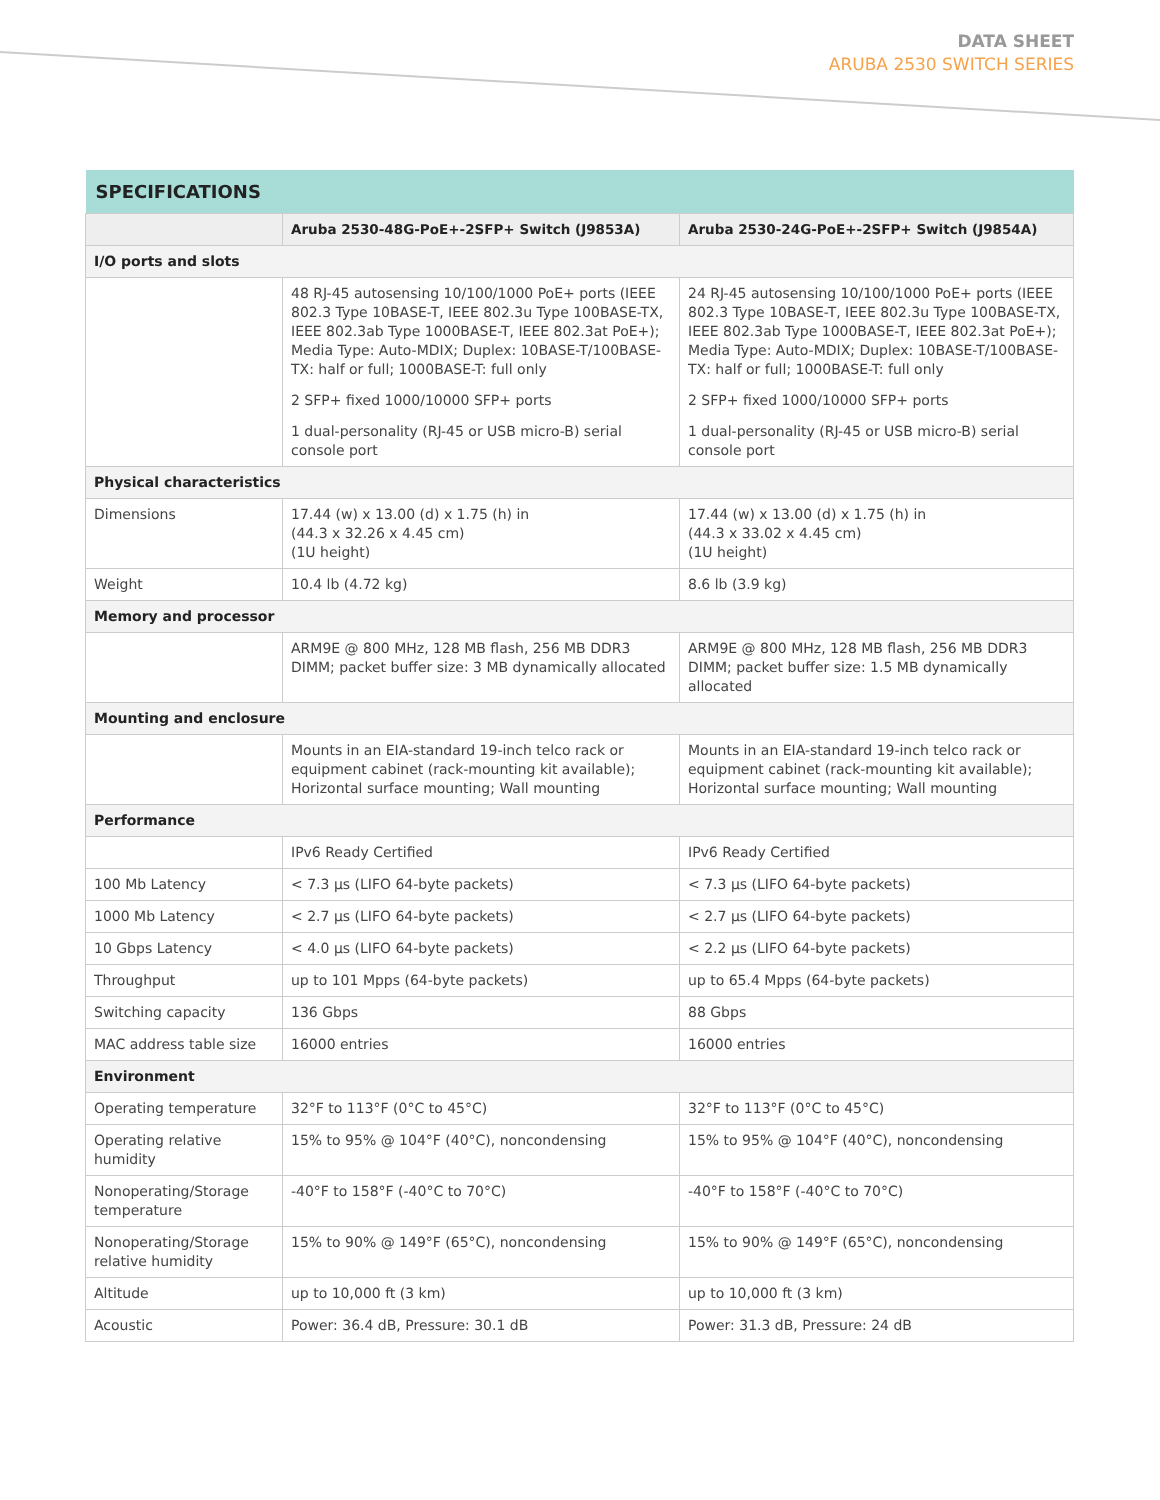DATA SHEET
ARUBA 2530 SWITCH SERIES
| SPECIFICATIONS | | |
| --- | --- | --- |
| | Aruba 2530-48G-PoE+-2SFP+ Switch (J9853A) | Aruba 2530-24G-PoE+-2SFP+ Switch (J9854A) |
| I/O ports and slots | | |
| | 48 RJ-45 autosensing 10/100/1000 PoE+ ports (IEEE 802.3 Type 10BASE-T, IEEE 802.3u Type 100BASE-TX, IEEE 802.3ab Type 1000BASE-T, IEEE 802.3at PoE+); Media Type: Auto-MDIX; Duplex: 10BASE-T/100BASE-TX: half or full; 1000BASE-T: full only | 24 RJ-45 autosensing 10/100/1000 PoE+ ports (IEEE 802.3 Type 10BASE-T, IEEE 802.3u Type 100BASE-TX, IEEE 802.3ab Type 1000BASE-T, IEEE 802.3at PoE+); Media Type: Auto-MDIX; Duplex: 10BASE-T/100BASE-TX: half or full; 1000BASE-T: full only |
| | 2 SFP+ fixed 1000/10000 SFP+ ports | 2 SFP+ fixed 1000/10000 SFP+ ports |
| | 1 dual-personality (RJ-45 or USB micro-B) serial console port | 1 dual-personality (RJ-45 or USB micro-B) serial console port |
| Physical characteristics | | |
| Dimensions | 17.44 (w) x 13.00 (d) x 1.75 (h) in (44.3 x 32.26 x 4.45 cm) (1U height) | 17.44 (w) x 13.00 (d) x 1.75 (h) in (44.3 x 33.02 x 4.45 cm) (1U height) |
| Weight | 10.4 lb (4.72 kg) | 8.6 lb (3.9 kg) |
| Memory and processor | | |
| | ARM9E @ 800 MHz, 128 MB flash, 256 MB DDR3 DIMM; packet buffer size: 3 MB dynamically allocated | ARM9E @ 800 MHz, 128 MB flash, 256 MB DDR3 DIMM; packet buffer size: 1.5 MB dynamically allocated |
| Mounting and enclosure | | |
| | Mounts in an EIA-standard 19-inch telco rack or equipment cabinet (rack-mounting kit available); Horizontal surface mounting; Wall mounting | Mounts in an EIA-standard 19-inch telco rack or equipment cabinet (rack-mounting kit available); Horizontal surface mounting; Wall mounting |
| Performance | | |
| | IPv6 Ready Certified | IPv6 Ready Certified |
| 100 Mb Latency | < 7.3 µs (LIFO 64-byte packets) | < 7.3 µs (LIFO 64-byte packets) |
| 1000 Mb Latency | < 2.7 µs (LIFO 64-byte packets) | < 2.7 µs (LIFO 64-byte packets) |
| 10 Gbps Latency | < 4.0 µs (LIFO 64-byte packets) | < 2.2 µs (LIFO 64-byte packets) |
| Throughput | up to 101 Mpps (64-byte packets) | up to 65.4 Mpps (64-byte packets) |
| Switching capacity | 136 Gbps | 88 Gbps |
| MAC address table size | 16000 entries | 16000 entries |
| Environment | | |
| Operating temperature | 32°F to 113°F (0°C to 45°C) | 32°F to 113°F (0°C to 45°C) |
| Operating relative humidity | 15% to 95% @ 104°F (40°C), noncondensing | 15% to 95% @ 104°F (40°C), noncondensing |
| Nonoperating/Storage temperature | -40°F to 158°F (-40°C to 70°C) | -40°F to 158°F (-40°C to 70°C) |
| Nonoperating/Storage relative humidity | 15% to 90% @ 149°F (65°C), noncondensing | 15% to 90% @ 149°F (65°C), noncondensing |
| Altitude | up to 10,000 ft (3 km) | up to 10,000 ft (3 km) |
| Acoustic | Power: 36.4 dB, Pressure: 30.1 dB | Power: 31.3 dB, Pressure: 24 dB |